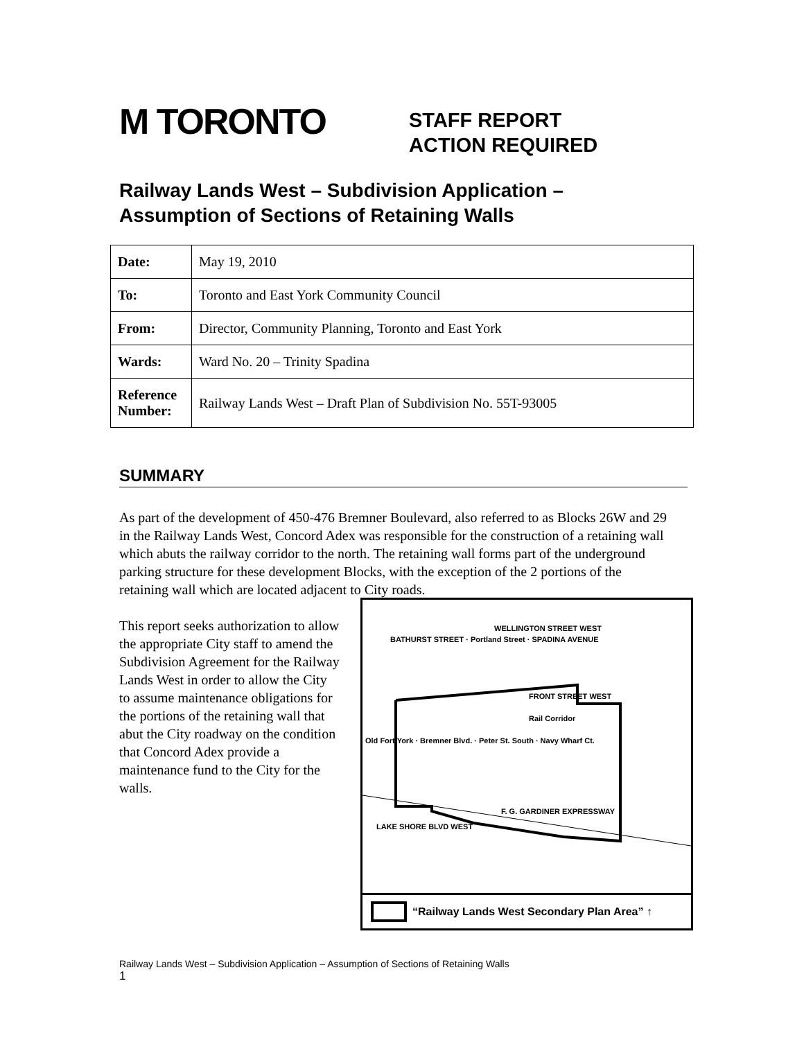M TORONTO
STAFF REPORT
ACTION REQUIRED
Railway Lands West – Subdivision Application –
Assumption of Sections of Retaining Walls
| Date: | May 19, 2010 |
| To: | Toronto and East York Community Council |
| From: | Director, Community Planning, Toronto and East York |
| Wards: | Ward No. 20 – Trinity Spadina |
| Reference Number: | Railway Lands West – Draft Plan of Subdivision No. 55T-93005 |
SUMMARY
As part of the development of 450-476 Bremner Boulevard, also referred to as Blocks 26W and 29 in the Railway Lands West, Concord Adex was responsible for the construction of a retaining wall which abuts the railway corridor to the north. The retaining wall forms part of the underground parking structure for these development Blocks, with the exception of the 2 portions of the retaining wall which are located adjacent to City roads.
This report seeks authorization to allow the appropriate City staff to amend the Subdivision Agreement for the Railway Lands West in order to allow the City to assume maintenance obligations for the portions of the retaining wall that abut the City roadway on the condition that Concord Adex provide a maintenance fund to the City for the walls.
WELLINGTON STREET WEST
BATHURST STREET · Portland Street · SPADINA AVENUE
FRONT STREET WEST
Rail Corridor
Old Fort York · Bremner Blvd. · Peter St. South · Navy Wharf Ct.
F. G. GARDINER EXPRESSWAY
LAKE SHORE BLVD WEST
“Railway Lands West Secondary Plan Area” ↑
Railway Lands West – Subdivision Application – Assumption of Sections of Retaining Walls
1